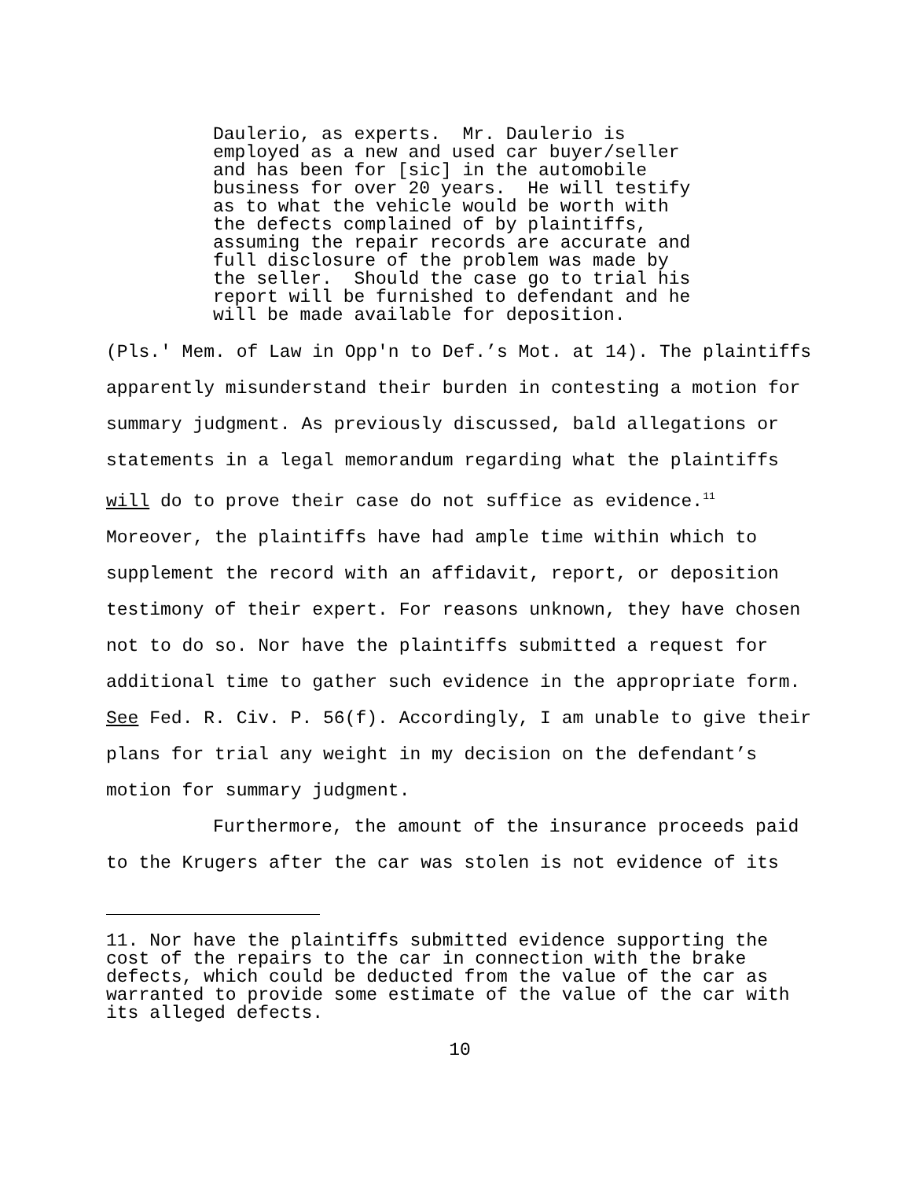Daulerio, as experts. Mr. Daulerio is employed as a new and used car buyer/seller and has been for [sic] in the automobile business for over 20 years. He will testify as to what the vehicle would be worth with the defects complained of by plaintiffs, assuming the repair records are accurate and full disclosure of the problem was made by the seller. Should the case go to trial his report will be furnished to defendant and he will be made available for deposition.
(Pls.' Mem. of Law in Opp'n to Def.’s Mot. at 14). The plaintiffs apparently misunderstand their burden in contesting a motion for summary judgment. As previously discussed, bald allegations or statements in a legal memorandum regarding what the plaintiffs will do to prove their case do not suffice as evidence.<sup>11</sup> Moreover, the plaintiffs have had ample time within which to supplement the record with an affidavit, report, or deposition testimony of their expert. For reasons unknown, they have chosen not to do so. Nor have the plaintiffs submitted a request for additional time to gather such evidence in the appropriate form. See Fed. R. Civ. P. 56(f). Accordingly, I am unable to give their plans for trial any weight in my decision on the defendant’s motion for summary judgment.
Furthermore, the amount of the insurance proceeds paid to the Krugers after the car was stolen is not evidence of its
11. Nor have the plaintiffs submitted evidence supporting the cost of the repairs to the car in connection with the brake defects, which could be deducted from the value of the car as warranted to provide some estimate of the value of the car with its alleged defects.
10